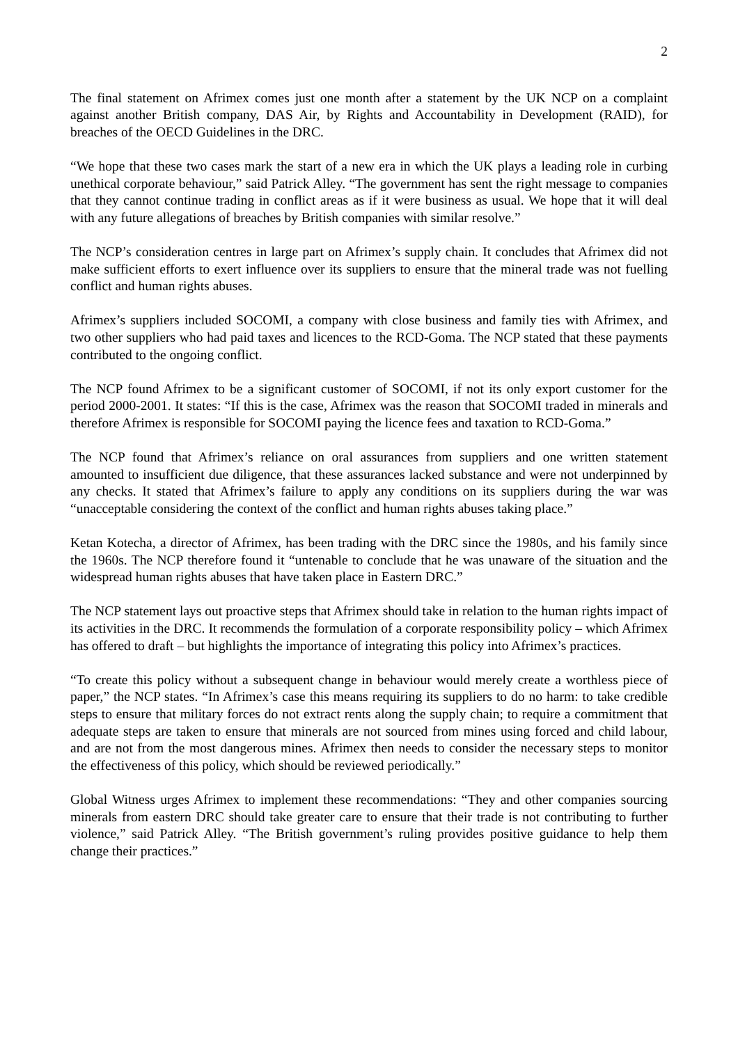2
The final statement on Afrimex comes just one month after a statement by the UK NCP on a complaint against another British company, DAS Air, by Rights and Accountability in Development (RAID), for breaches of the OECD Guidelines in the DRC.
“We hope that these two cases mark the start of a new era in which the UK plays a leading role in curbing unethical corporate behaviour,” said Patrick Alley. “The government has sent the right message to companies that they cannot continue trading in conflict areas as if it were business as usual. We hope that it will deal with any future allegations of breaches by British companies with similar resolve.”
The NCP’s consideration centres in large part on Afrimex’s supply chain. It concludes that Afrimex did not make sufficient efforts to exert influence over its suppliers to ensure that the mineral trade was not fuelling conflict and human rights abuses.
Afrimex’s suppliers included SOCOMI, a company with close business and family ties with Afrimex, and two other suppliers who had paid taxes and licences to the RCD-Goma. The NCP stated that these payments contributed to the ongoing conflict.
The NCP found Afrimex to be a significant customer of SOCOMI, if not its only export customer for the period 2000-2001. It states: “If this is the case, Afrimex was the reason that SOCOMI traded in minerals and therefore Afrimex is responsible for SOCOMI paying the licence fees and taxation to RCD-Goma.”
The NCP found that Afrimex’s reliance on oral assurances from suppliers and one written statement amounted to insufficient due diligence, that these assurances lacked substance and were not underpinned by any checks. It stated that Afrimex’s failure to apply any conditions on its suppliers during the war was “unacceptable considering the context of the conflict and human rights abuses taking place.”
Ketan Kotecha, a director of Afrimex, has been trading with the DRC since the 1980s, and his family since the 1960s. The NCP therefore found it “untenable to conclude that he was unaware of the situation and the widespread human rights abuses that have taken place in Eastern DRC.”
The NCP statement lays out proactive steps that Afrimex should take in relation to the human rights impact of its activities in the DRC. It recommends the formulation of a corporate responsibility policy – which Afrimex has offered to draft – but highlights the importance of integrating this policy into Afrimex’s practices.
“To create this policy without a subsequent change in behaviour would merely create a worthless piece of paper,” the NCP states. “In Afrimex’s case this means requiring its suppliers to do no harm: to take credible steps to ensure that military forces do not extract rents along the supply chain; to require a commitment that adequate steps are taken to ensure that minerals are not sourced from mines using forced and child labour, and are not from the most dangerous mines. Afrimex then needs to consider the necessary steps to monitor the effectiveness of this policy, which should be reviewed periodically.”
Global Witness urges Afrimex to implement these recommendations: “They and other companies sourcing minerals from eastern DRC should take greater care to ensure that their trade is not contributing to further violence,” said Patrick Alley. “The British government’s ruling provides positive guidance to help them change their practices.”